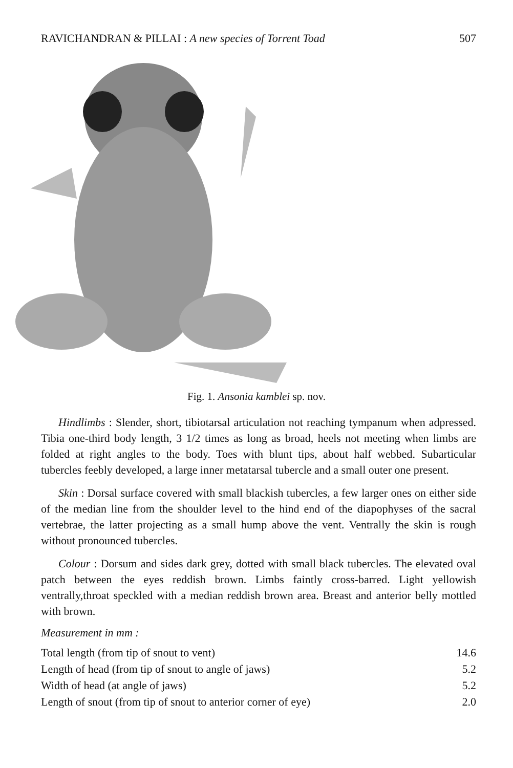RAVICHANDRAN & PILLAI : A new species of Torrent Toad 507
Fig. 1. Ansonia kamblei sp. nov.
Hindlimbs : Slender, short, tibiotarsal articulation not reaching tympanum when adpressed. Tibia one-third body length, 3 1/2 times as long as broad, heels not meeting when limbs are folded at right angles to the body. Toes with blunt tips, about half webbed. Subarticular tubercles feebly developed, a large inner metatarsal tubercle and a small outer one present.
Skin : Dorsal surface covered with small blackish tubercles, a few larger ones on either side of the median line from the shoulder level to the hind end of the diapophyses of the sacral vertebrae, the latter projecting as a small hump above the vent. Ventrally the skin is rough without pronounced tubercles.
Colour : Dorsum and sides dark grey, dotted with small black tubercles. The elevated oval patch between the eyes reddish brown. Limbs faintly cross-barred. Light yellowish ventrally,throat speckled with a median reddish brown area. Breast and anterior belly mottled with brown.
Measurement in mm :
| Total length (from tip of snout to vent) | 14.6 |
| Length of head (from tip of snout to angle of jaws) | 5.2 |
| Width of head (at angle of jaws) | 5.2 |
| Length of snout (from tip of snout to anterior corner of eye) | 2.0 |